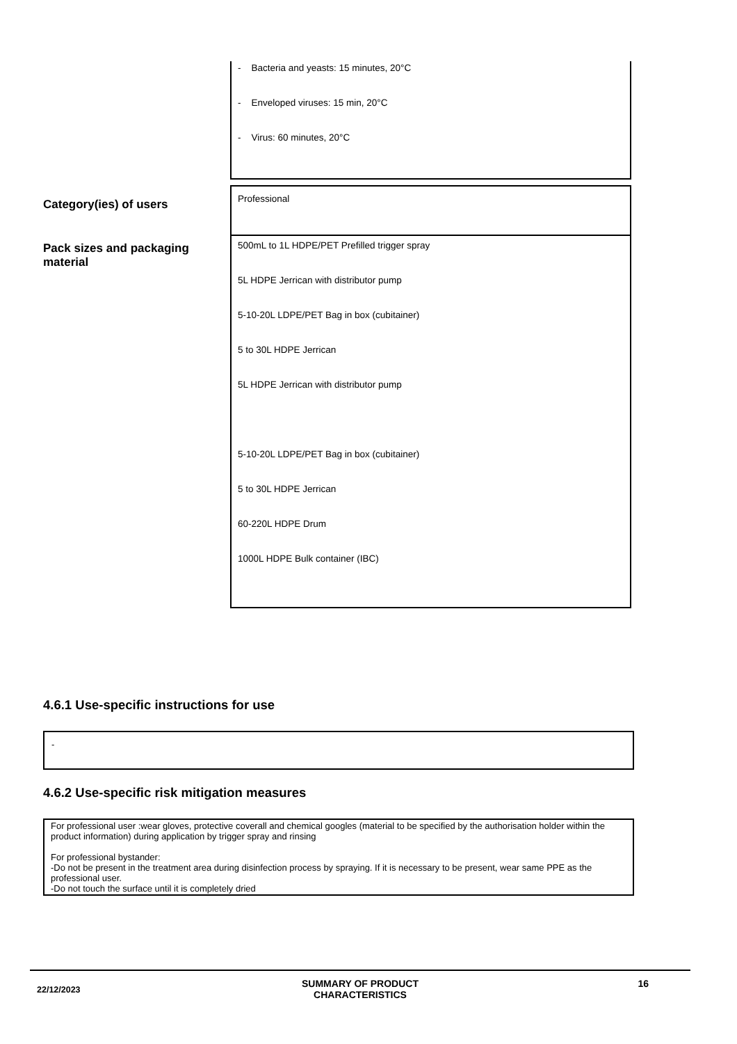- Bacteria and yeasts: 15 minutes, 20°C
- Enveloped viruses: 15 min, 20°C
- Virus: 60 minutes, 20°C
Category(ies) of users
Professional
Pack sizes and packaging material
500mL to 1L HDPE/PET Prefilled trigger spray
5L HDPE Jerrican with distributor pump
5-10-20L LDPE/PET Bag in box (cubitainer)
5 to 30L HDPE Jerrican
5L HDPE Jerrican with distributor pump
5-10-20L LDPE/PET Bag in box (cubitainer)
5 to 30L HDPE Jerrican
60-220L HDPE Drum
1000L HDPE Bulk container (IBC)
4.6.1 Use-specific instructions for use
-
4.6.2 Use-specific risk mitigation measures
For professional user :wear gloves, protective coverall and chemical googles (material to be specified by the authorisation holder within the product information) during application by trigger spray and rinsing
For professional bystander:
-Do not be present in the treatment area during disinfection process by spraying. If it is necessary to be present, wear same PPE as the professional user.
-Do not touch the surface until it is completely dried
22/12/2023
SUMMARY OF PRODUCT
CHARACTERISTICS
16